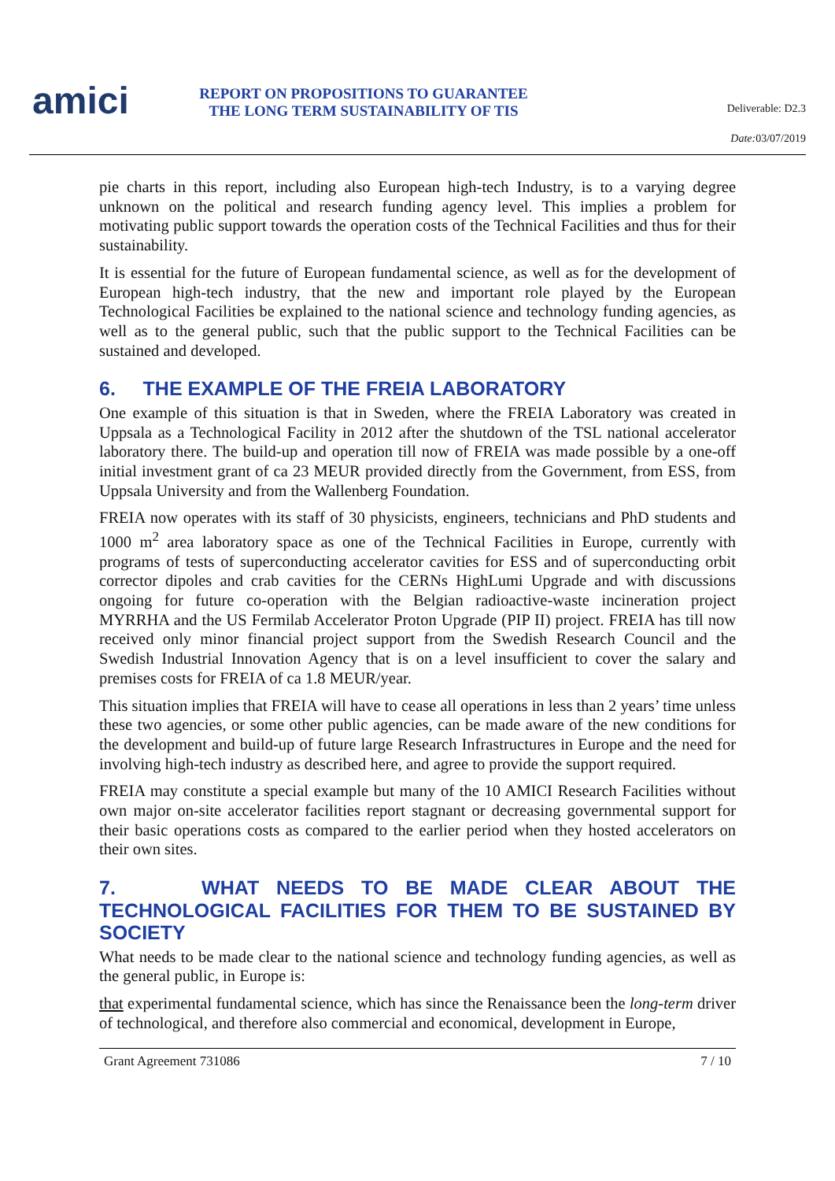amici
REPORT ON PROPOSITIONS TO GUARANTEE THE LONG TERM SUSTAINABILITY OF TIS
Deliverable: D2.3
Date: 03/07/2019
pie charts in this report, including also European high-tech Industry, is to a varying degree unknown on the political and research funding agency level. This implies a problem for motivating public support towards the operation costs of the Technical Facilities and thus for their sustainability.
It is essential for the future of European fundamental science, as well as for the development of European high-tech industry, that the new and important role played by the European Technological Facilities be explained to the national science and technology funding agencies, as well as to the general public, such that the public support to the Technical Facilities can be sustained and developed.
6. THE EXAMPLE OF THE FREIA LABORATORY
One example of this situation is that in Sweden, where the FREIA Laboratory was created in Uppsala as a Technological Facility in 2012 after the shutdown of the TSL national accelerator laboratory there. The build-up and operation till now of FREIA was made possible by a one-off initial investment grant of ca 23 MEUR provided directly from the Government, from ESS, from Uppsala University and from the Wallenberg Foundation.
FREIA now operates with its staff of 30 physicists, engineers, technicians and PhD students and 1000 m<sup>2</sup> area laboratory space as one of the Technical Facilities in Europe, currently with programs of tests of superconducting accelerator cavities for ESS and of superconducting orbit corrector dipoles and crab cavities for the CERNs HighLumi Upgrade and with discussions ongoing for future co-operation with the Belgian radioactive-waste incineration project MYRRHA and the US Fermilab Accelerator Proton Upgrade (PIP II) project. FREIA has till now received only minor financial project support from the Swedish Research Council and the Swedish Industrial Innovation Agency that is on a level insufficient to cover the salary and premises costs for FREIA of ca 1.8 MEUR/year.
This situation implies that FREIA will have to cease all operations in less than 2 years’ time unless these two agencies, or some other public agencies, can be made aware of the new conditions for the development and build-up of future large Research Infrastructures in Europe and the need for involving high-tech industry as described here, and agree to provide the support required.
FREIA may constitute a special example but many of the 10 AMICI Research Facilities without own major on-site accelerator facilities report stagnant or decreasing governmental support for their basic operations costs as compared to the earlier period when they hosted accelerators on their own sites.
7. WHAT NEEDS TO BE MADE CLEAR ABOUT THE TECHNOLOGICAL FACILITIES FOR THEM TO BE SUSTAINED BY SOCIETY
What needs to be made clear to the national science and technology funding agencies, as well as the general public, in Europe is:
that experimental fundamental science, which has since the Renaissance been the long-term driver of technological, and therefore also commercial and economical, development in Europe,
Grant Agreement 731086 7 / 10